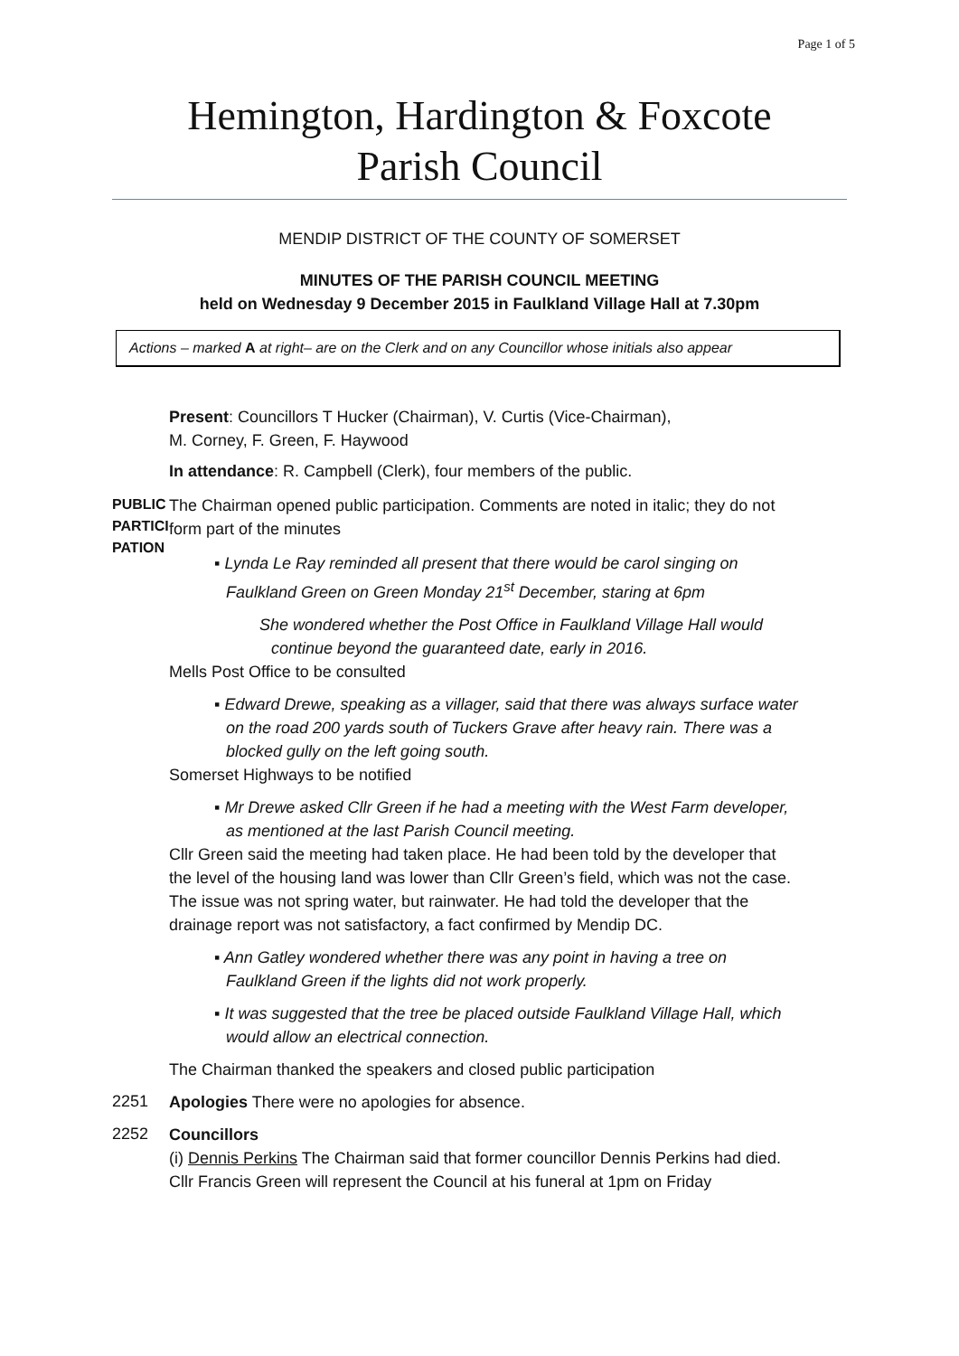Page 1 of 5
Hemington, Hardington & Foxcote
Parish Council
MENDIP DISTRICT OF THE COUNTY OF SOMERSET
MINUTES OF THE PARISH COUNCIL MEETING
held on Wednesday 9 December 2015 in Faulkland Village Hall at 7.30pm
Actions – marked A at right– are on the Clerk and on any Councillor whose initials also appear
Present: Councillors T Hucker (Chairman), V. Curtis (Vice-Chairman),
M. Corney, F. Green, F. Haywood
In attendance: R. Campbell (Clerk), four members of the public.
PUBLIC PARTICI PATION
The Chairman opened public participation. Comments are noted in italic; they do not form part of the minutes
▪ Lynda Le Ray reminded all present that there would be carol singing on Faulkland Green on Green Monday 21<sup>st</sup> December, staring at 6pm
She wondered whether the Post Office in Faulkland Village Hall would continue beyond the guaranteed date, early in 2016.
Mells Post Office to be consulted
▪ Edward Drewe, speaking as a villager, said that there was always surface water on the road 200 yards south of Tuckers Grave after heavy rain. There was a blocked gully on the left going south.
Somerset Highways to be notified
▪ Mr Drewe asked Cllr Green if he had a meeting with the West Farm developer, as mentioned at the last Parish Council meeting.
Cllr Green said the meeting had taken place. He had been told by the developer that the level of the housing land was lower than Cllr Green’s field, which was not the case. The issue was not spring water, but rainwater. He had told the developer that the drainage report was not satisfactory, a fact confirmed by Mendip DC.
▪ Ann Gatley wondered whether there was any point in having a tree on Faulkland Green if the lights did not work properly.
▪ It was suggested that the tree be placed outside Faulkland Village Hall, which would allow an electrical connection.
The Chairman thanked the speakers and closed public participation
2251
Apologies There were no apologies for absence.
2252
Councillors
(i) Dennis Perkins The Chairman said that former councillor Dennis Perkins had died. Cllr Francis Green will represent the Council at his funeral at 1pm on Friday